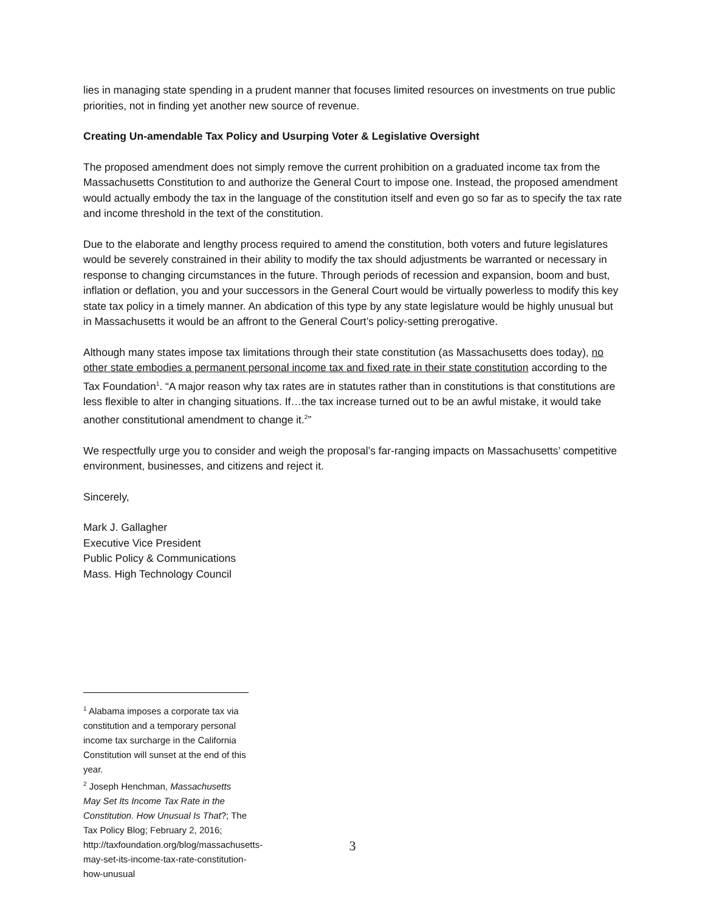lies in managing state spending in a prudent manner that focuses limited resources on investments on true public priorities, not in finding yet another new source of revenue.
Creating Un-amendable Tax Policy and Usurping Voter & Legislative Oversight
The proposed amendment does not simply remove the current prohibition on a graduated income tax from the Massachusetts Constitution to and authorize the General Court to impose one. Instead, the proposed amendment would actually embody the tax in the language of the constitution itself and even go so far as to specify the tax rate and income threshold in the text of the constitution.
Due to the elaborate and lengthy process required to amend the constitution, both voters and future legislatures would be severely constrained in their ability to modify the tax should adjustments be warranted or necessary in response to changing circumstances in the future. Through periods of recession and expansion, boom and bust, inflation or deflation, you and your successors in the General Court would be virtually powerless to modify this key state tax policy in a timely manner. An abdication of this type by any state legislature would be highly unusual but in Massachusetts it would be an affront to the General Court’s policy-setting prerogative.
Although many states impose tax limitations through their state constitution (as Massachusetts does today), no other state embodies a permanent personal income tax and fixed rate in their state constitution according to the Tax Foundation<sup>1</sup>. “A major reason why tax rates are in statutes rather than in constitutions is that constitutions are less flexible to alter in changing situations. If…the tax increase turned out to be an awful mistake, it would take another constitutional amendment to change it.<sup>2</sup>”
We respectfully urge you to consider and weigh the proposal’s far-ranging impacts on Massachusetts’ competitive environment, businesses, and citizens and reject it.
Sincerely,
Mark J. Gallagher
Executive Vice President
Public Policy & Communications
Mass. High Technology Council
<sup>1</sup> Alabama imposes a corporate tax via constitution and a temporary personal income tax surcharge in the California Constitution will sunset at the end of this year.
<sup>2</sup> Joseph Henchman, Massachusetts May Set Its Income Tax Rate in the Constitution. How Unusual Is That?; The Tax Policy Blog; February 2, 2016; http://taxfoundation.org/blog/massachusetts-may-set-its-income-tax-rate-constitution-how-unusual
3